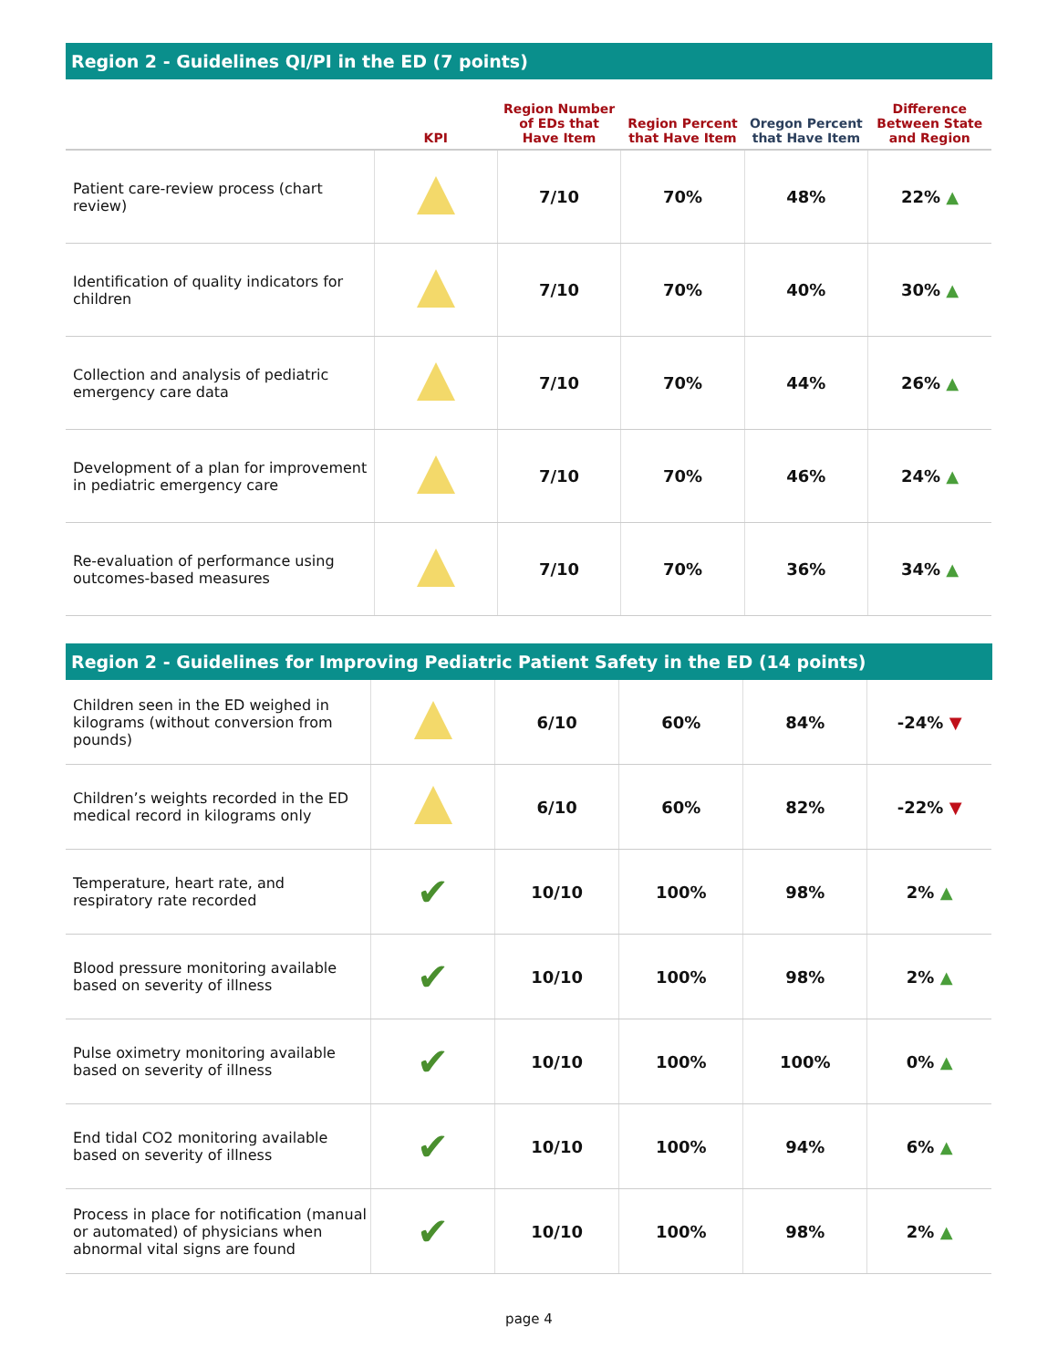Region 2 - Guidelines QI/PI in the ED (7 points)
| | KPI | Region Number of EDs that Have Item | Region Percent that Have Item | Oregon Percent that Have Item | Difference Between State and Region |
| --- | --- | --- | --- | --- | --- |
| Patient care-review process (chart review) | | 7/10 | 70% | 48% | 22% ▲ |
| Identification of quality indicators for children | | 7/10 | 70% | 40% | 30% ▲ |
| Collection and analysis of pediatric emergency care data | | 7/10 | 70% | 44% | 26% ▲ |
| Development of a plan for improvement in pediatric emergency care | | 7/10 | 70% | 46% | 24% ▲ |
| Re-evaluation of performance using outcomes-based measures | | 7/10 | 70% | 36% | 34% ▲ |
Region 2 - Guidelines for Improving Pediatric Patient Safety in the ED (14 points)
| Children seen in the ED weighed in kilograms (without conversion from pounds) | | 6/10 | 60% | 84% | -24% ▼ |
| Children’s weights recorded in the ED medical record in kilograms only | | 6/10 | 60% | 82% | -22% ▼ |
| Temperature, heart rate, and respiratory rate recorded | ✔ | 10/10 | 100% | 98% | 2% ▲ |
| Blood pressure monitoring available based on severity of illness | ✔ | 10/10 | 100% | 98% | 2% ▲ |
| Pulse oximetry monitoring available based on severity of illness | ✔ | 10/10 | 100% | 100% | 0% ▲ |
| End tidal CO2 monitoring available based on severity of illness | ✔ | 10/10 | 100% | 94% | 6% ▲ |
| Process in place for notification (manual or automated) of physicians when abnormal vital signs are found | ✔ | 10/10 | 100% | 98% | 2% ▲ |
page 4